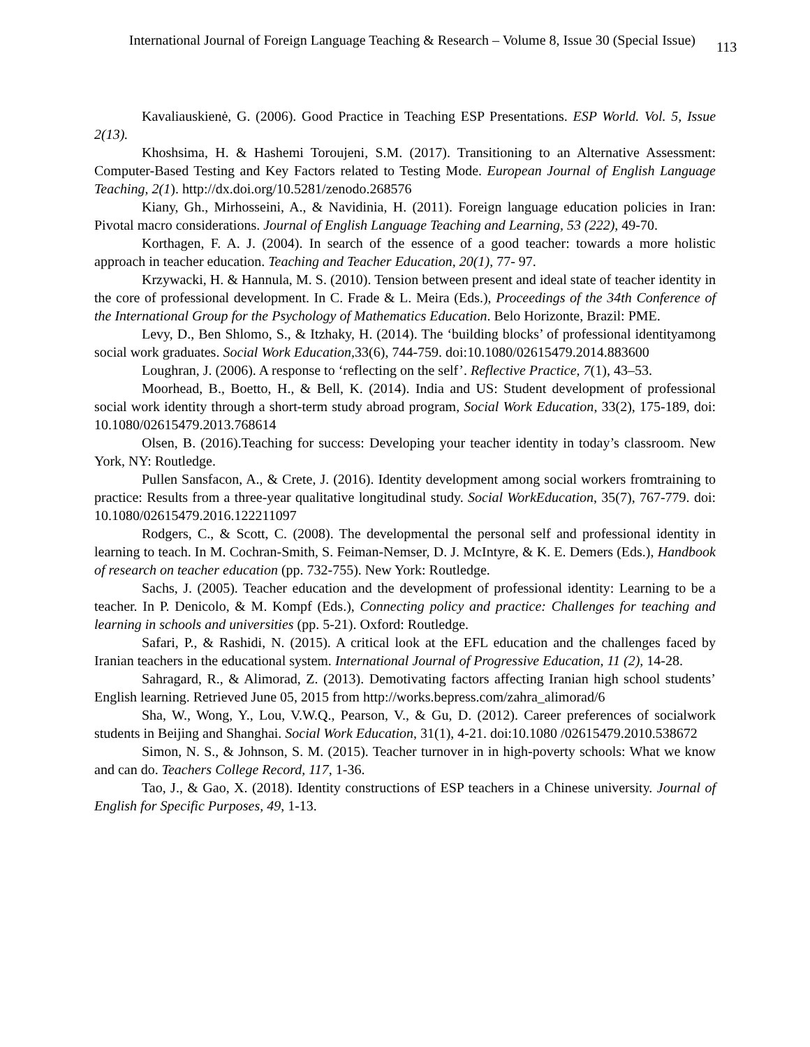International Journal of Foreign Language Teaching & Research – Volume 8, Issue 30 (Special Issue) 113
Kavaliauskienė, G. (2006). Good Practice in Teaching ESP Presentations. ESP World. Vol. 5, Issue 2(13).
Khoshsima, H. & Hashemi Toroujeni, S.M. (2017). Transitioning to an Alternative Assessment: Computer-Based Testing and Key Factors related to Testing Mode. European Journal of English Language Teaching, 2(1). http://dx.doi.org/10.5281/zenodo.268576
Kiany, Gh., Mirhosseini, A., & Navidinia, H. (2011). Foreign language education policies in Iran: Pivotal macro considerations. Journal of English Language Teaching and Learning, 53 (222), 49-70.
Korthagen, F. A. J. (2004). In search of the essence of a good teacher: towards a more holistic approach in teacher education. Teaching and Teacher Education, 20(1), 77- 97.
Krzywacki, H. & Hannula, M. S. (2010). Tension between present and ideal state of teacher identity in the core of professional development. In C. Frade & L. Meira (Eds.), Proceedings of the 34th Conference of the International Group for the Psychology of Mathematics Education. Belo Horizonte, Brazil: PME.
Levy, D., Ben Shlomo, S., & Itzhaky, H. (2014). The ‘building blocks’ of professional identityamong social work graduates. Social Work Education, 33(6), 744-759. doi:10.1080/02615479.2014.883600
Loughran, J. (2006). A response to ‘reflecting on the self’. Reflective Practice, 7(1), 43–53.
Moorhead, B., Boetto, H., & Bell, K. (2014). India and US: Student development of professional social work identity through a short-term study abroad program, Social Work Education, 33(2), 175-189, doi: 10.1080/02615479.2013.768614
Olsen, B. (2016).Teaching for success: Developing your teacher identity in today’s classroom. New York, NY: Routledge.
Pullen Sansfacon, A., & Crete, J. (2016). Identity development among social workers fromtraining to practice: Results from a three-year qualitative longitudinal study. Social WorkEducation, 35(7), 767-779. doi: 10.1080/02615479.2016.122211097
Rodgers, C., & Scott, C. (2008). The developmental the personal self and professional identity in learning to teach. In M. Cochran-Smith, S. Feiman-Nemser, D. J. McIntyre, & K. E. Demers (Eds.), Handbook of research on teacher education (pp. 732-755). New York: Routledge.
Sachs, J. (2005). Teacher education and the development of professional identity: Learning to be a teacher. In P. Denicolo, & M. Kompf (Eds.), Connecting policy and practice: Challenges for teaching and learning in schools and universities (pp. 5-21). Oxford: Routledge.
Safari, P., & Rashidi, N. (2015). A critical look at the EFL education and the challenges faced by Iranian teachers in the educational system. International Journal of Progressive Education, 11 (2), 14-28.
Sahragard, R., & Alimorad, Z. (2013). Demotivating factors affecting Iranian high school students’ English learning. Retrieved June 05, 2015 from http://works.bepress.com/zahra_alimorad/6
Sha, W., Wong, Y., Lou, V.W.Q., Pearson, V., & Gu, D. (2012). Career preferences of socialwork students in Beijing and Shanghai. Social Work Education, 31(1), 4-21. doi:10.1080 /02615479.2010.538672
Simon, N. S., & Johnson, S. M. (2015). Teacher turnover in in high-poverty schools: What we know and can do. Teachers College Record, 117, 1-36.
Tao, J., & Gao, X. (2018). Identity constructions of ESP teachers in a Chinese university. Journal of English for Specific Purposes, 49, 1-13.